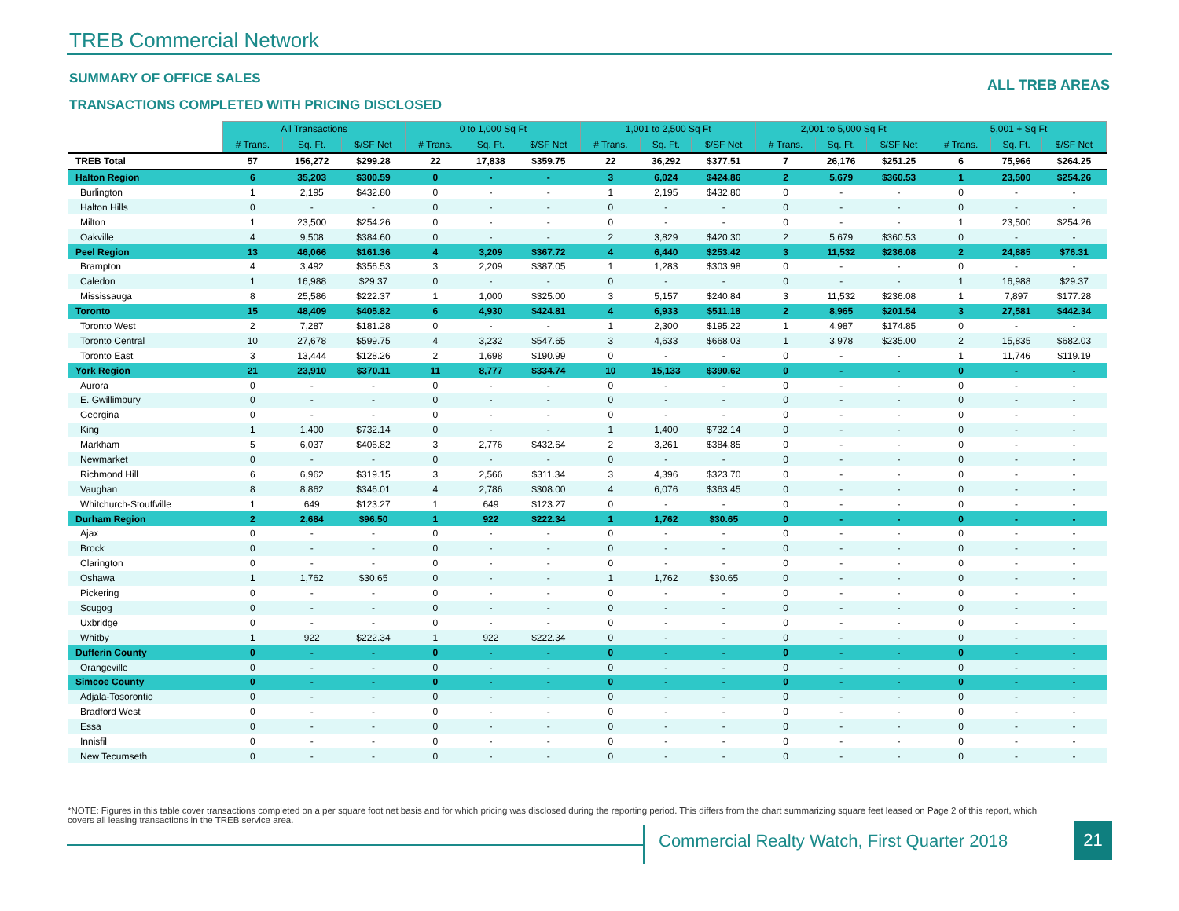TREB Commercial Network
SUMMARY OF OFFICE SALES ALL TREB AREAS
TRANSACTIONS COMPLETED WITH PRICING DISCLOSED
| | All Transactions | | | 0 to 1,000 Sq Ft | | | 1,001 to 2,500 Sq Ft | | | 2,001 to 5,000 Sq Ft | | | 5,001 + Sq Ft | | |
| | # Trans. | Sq. Ft. | $/SF Net | # Trans. | Sq. Ft. | $/SF Net | # Trans. | Sq. Ft. | $/SF Net | # Trans. | Sq. Ft. | $/SF Net | # Trans. | Sq. Ft. | $/SF Net |
| TREB Total | 57 | 156,272 | $299.28 | 22 | 17,838 | $359.75 | 22 | 36,292 | $377.51 | 7 | 26,176 | $251.25 | 6 | 75,966 | $264.25 |
| Halton Region | 6 | 35,203 | $300.59 | 0 | - | - | 3 | 6,024 | $424.86 | 2 | 5,679 | $360.53 | 1 | 23,500 | $254.26 |
| Burlington | 1 | 2,195 | $432.80 | 0 | - | - | 1 | 2,195 | $432.80 | 0 | - | - | 0 | - | - |
| Halton Hills | 0 | - | - | 0 | - | - | 0 | - | - | 0 | - | - | 0 | - | - |
| Milton | 1 | 23,500 | $254.26 | 0 | - | - | 0 | - | - | 0 | - | - | 1 | 23,500 | $254.26 |
| Oakville | 4 | 9,508 | $384.60 | 0 | - | - | 2 | 3,829 | $420.30 | 2 | 5,679 | $360.53 | 0 | - | - |
| Peel Region | 13 | 46,066 | $161.36 | 4 | 3,209 | $367.72 | 4 | 6,440 | $253.42 | 3 | 11,532 | $236.08 | 2 | 24,885 | $76.31 |
| Brampton | 4 | 3,492 | $356.53 | 3 | 2,209 | $387.05 | 1 | 1,283 | $303.98 | 0 | - | - | 0 | - | - |
| Caledon | 1 | 16,988 | $29.37 | 0 | - | - | 0 | - | - | 0 | - | - | 1 | 16,988 | $29.37 |
| Mississauga | 8 | 25,586 | $222.37 | 1 | 1,000 | $325.00 | 3 | 5,157 | $240.84 | 3 | 11,532 | $236.08 | 1 | 7,897 | $177.28 |
| Toronto | 15 | 48,409 | $405.82 | 6 | 4,930 | $424.81 | 4 | 6,933 | $511.18 | 2 | 8,965 | $201.54 | 3 | 27,581 | $442.34 |
| Toronto West | 2 | 7,287 | $181.28 | 0 | - | - | 1 | 2,300 | $195.22 | 1 | 4,987 | $174.85 | 0 | - | - |
| Toronto Central | 10 | 27,678 | $599.75 | 4 | 3,232 | $547.65 | 3 | 4,633 | $668.03 | 1 | 3,978 | $235.00 | 2 | 15,835 | $682.03 |
| Toronto East | 3 | 13,444 | $128.26 | 2 | 1,698 | $190.99 | 0 | - | - | 0 | - | - | 1 | 11,746 | $119.19 |
| York Region | 21 | 23,910 | $370.11 | 11 | 8,777 | $334.74 | 10 | 15,133 | $390.62 | 0 | - | - | 0 | - | - |
| Aurora | 0 | - | - | 0 | - | - | 0 | - | - | 0 | - | - | 0 | - | - |
| E. Gwillimbury | 0 | - | - | 0 | - | - | 0 | - | - | 0 | - | - | 0 | - | - |
| Georgina | 0 | - | - | 0 | - | - | 0 | - | - | 0 | - | - | 0 | - | - |
| King | 1 | 1,400 | $732.14 | 0 | - | - | 1 | 1,400 | $732.14 | 0 | - | - | 0 | - | - |
| Markham | 5 | 6,037 | $406.82 | 3 | 2,776 | $432.64 | 2 | 3,261 | $384.85 | 0 | - | - | 0 | - | - |
| Newmarket | 0 | - | - | 0 | - | - | 0 | - | - | 0 | - | - | 0 | - | - |
| Richmond Hill | 6 | 6,962 | $319.15 | 3 | 2,566 | $311.34 | 3 | 4,396 | $323.70 | 0 | - | - | 0 | - | - |
| Vaughan | 8 | 8,862 | $346.01 | 4 | 2,786 | $308.00 | 4 | 6,076 | $363.45 | 0 | - | - | 0 | - | - |
| Whitchurch-Stouffville | 1 | 649 | $123.27 | 1 | 649 | $123.27 | 0 | - | - | 0 | - | - | 0 | - | - |
| Durham Region | 2 | 2,684 | $96.50 | 1 | 922 | $222.34 | 1 | 1,762 | $30.65 | 0 | - | - | 0 | - | - |
| Ajax | 0 | - | - | 0 | - | - | 0 | - | - | 0 | - | - | 0 | - | - |
| Brock | 0 | - | - | 0 | - | - | 0 | - | - | 0 | - | - | 0 | - | - |
| Clarington | 0 | - | - | 0 | - | - | 0 | - | - | 0 | - | - | 0 | - | - |
| Oshawa | 1 | 1,762 | $30.65 | 0 | - | - | 1 | 1,762 | $30.65 | 0 | - | - | 0 | - | - |
| Pickering | 0 | - | - | 0 | - | - | 0 | - | - | 0 | - | - | 0 | - | - |
| Scugog | 0 | - | - | 0 | - | - | 0 | - | - | 0 | - | - | 0 | - | - |
| Uxbridge | 0 | - | - | 0 | - | - | 0 | - | - | 0 | - | - | 0 | - | - |
| Whitby | 1 | 922 | $222.34 | 1 | 922 | $222.34 | 0 | - | - | 0 | - | - | 0 | - | - |
| Dufferin County | 0 | - | - | 0 | - | - | 0 | - | - | 0 | - | - | 0 | - | - |
| Orangeville | 0 | - | - | 0 | - | - | 0 | - | - | 0 | - | - | 0 | - | - |
| Simcoe County | 0 | - | - | 0 | - | - | 0 | - | - | 0 | - | - | 0 | - | - |
| Adjala-Tosorontio | 0 | - | - | 0 | - | - | 0 | - | - | 0 | - | - | 0 | - | - |
| Bradford West | 0 | - | - | 0 | - | - | 0 | - | - | 0 | - | - | 0 | - | - |
| Essa | 0 | - | - | 0 | - | - | 0 | - | - | 0 | - | - | 0 | - | - |
| Innisfil | 0 | - | - | 0 | - | - | 0 | - | - | 0 | - | - | 0 | - | - |
| New Tecumseth | 0 | - | - | 0 | - | - | 0 | - | - | 0 | - | - | 0 | - | - |
*NOTE: Figures in this table cover transactions completed on a per square foot net basis and for which pricing was disclosed during the reporting period. This differs from the chart summarizing square feet leased on Page 2 of this report, which covers all leasing transactions in the TREB service area.
Commercial Realty Watch, First Quarter 2018
21